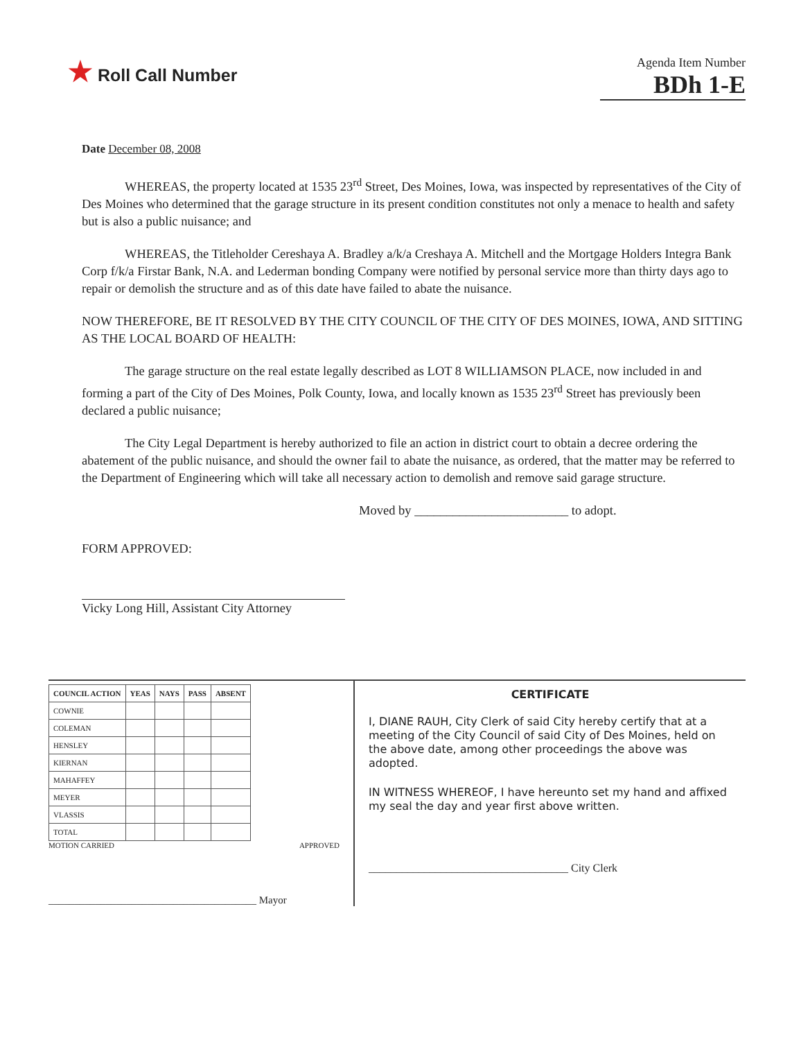★ Roll Call Number
Agenda Item Number
BDh 1-E
Date December 08, 2008
WHEREAS, the property located at 1535 23<sup>rd</sup> Street, Des Moines, Iowa, was inspected by representatives of the City of Des Moines who determined that the garage structure in its present condition constitutes not only a menace to health and safety but is also a public nuisance; and
WHEREAS, the Titleholder Cereshaya A. Bradley a/k/a Creshaya A. Mitchell and the Mortgage Holders Integra Bank Corp f/k/a Firstar Bank, N.A. and Lederman bonding Company were notified by personal service more than thirty days ago to repair or demolish the structure and as of this date have failed to abate the nuisance.
NOW THEREFORE, BE IT RESOLVED BY THE CITY COUNCIL OF THE CITY OF DES MOINES, IOWA, AND SITTING AS THE LOCAL BOARD OF HEALTH:
The garage structure on the real estate legally described as LOT 8 WILLIAMSON PLACE, now included in and forming a part of the City of Des Moines, Polk County, Iowa, and locally known as 1535 23<sup>rd</sup> Street has previously been declared a public nuisance;
The City Legal Department is hereby authorized to file an action in district court to obtain a decree ordering the abatement of the public nuisance, and should the owner fail to abate the nuisance, as ordered, that the matter may be referred to the Department of Engineering which will take all necessary action to demolish and remove said garage structure.
Moved by ________________________ to adopt.
FORM APPROVED:
Vicky Long Hill, Assistant City Attorney
| COUNCIL ACTION | YEAS | NAYS | PASS | ABSENT |
| --- | --- | --- | --- | --- |
| COWNIE | | | | |
| COLEMAN | | | | |
| HENSLEY | | | | |
| KIERNAN | | | | |
| MAHAFFEY | | | | |
| MEYER | | | | |
| VLASSIS | | | | |
| TOTAL | | | | |
MOTION CARRIED APPROVED
________________________________________ Mayor
CERTIFICATE
I, DIANE RAUH, City Clerk of said City hereby certify that at a meeting of the City Council of said City of Des Moines, held on the above date, among other proceedings the above was adopted.
IN WITNESS WHEREOF, I have hereunto set my hand and affixed my seal the day and year first above written.
____________________________________ City Clerk